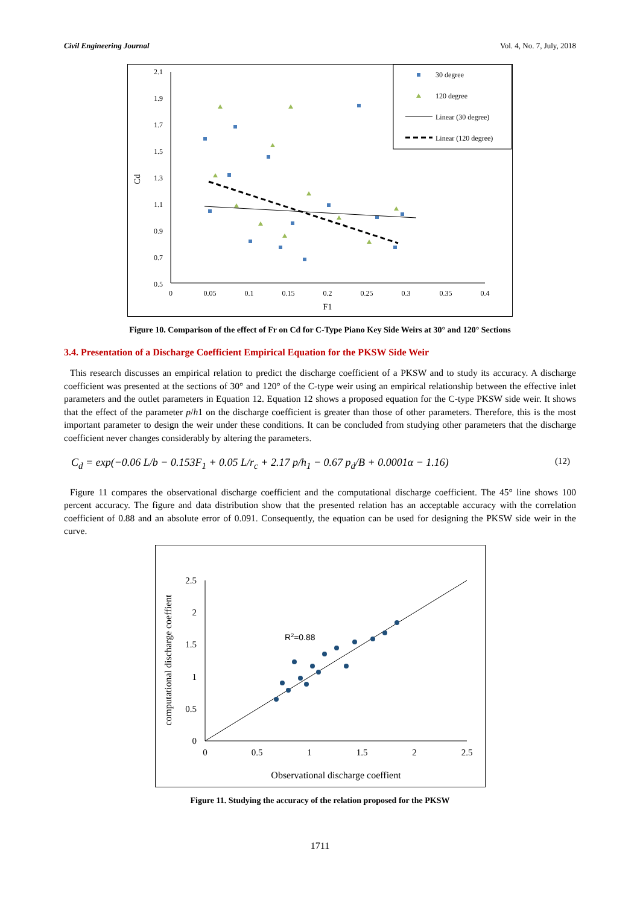Civil Engineering Journal Vol. 4, No. 7, July, 2018
2.1
1.9
1.7
1.5
1.3
1.1
0.9
0.7
0.5
0
0.05
0.1
0.15
0.2
0.25
0.3
0.35
0.4
F1
Cd
30 degree
120 degree
Linear (30 degree)
Linear (120 degree)
Figure 10. Comparison of the effect of Fr on Cd for C-Type Piano Key Side Weirs at 30° and 120° Sections
3.4. Presentation of a Discharge Coefficient Empirical Equation for the PKSW Side Weir
This research discusses an empirical relation to predict the discharge coefficient of a PKSW and to study its accuracy. A discharge coefficient was presented at the sections of 30° and 120° of the C-type weir using an empirical relationship between the effective inlet parameters and the outlet parameters in Equation 12. Equation 12 shows a proposed equation for the C-type PKSW side weir. It shows that the effect of the parameter p/h1 on the discharge coefficient is greater than those of other parameters. Therefore, this is the most important parameter to design the weir under these conditions. It can be concluded from studying other parameters that the discharge coefficient never changes considerably by altering the parameters.
C<sub>d</sub> = exp(−0.06 L/b − 0.153F<sub>1</sub> + 0.05 L/r<sub>c</sub> + 2.17 p/h<sub>1</sub> − 0.67 p<sub>d</sub>/B + 0.0001α − 1.16)
(12)
Figure 11 compares the observational discharge coefficient and the computational discharge coefficient. The 45° line shows 100 percent accuracy. The figure and data distribution show that the presented relation has an acceptable accuracy with the correlation coefficient of 0.88 and an absolute error of 0.091. Consequently, the equation can be used for designing the PKSW side weir in the curve.
2.5
2
1.5
1
0.5
0
0
0.5
1
1.5
2
2.5
Observational discharge coeffient
computational discharge coeffient
R2=0.88
Figure 11. Studying the accuracy of the relation proposed for the PKSW
1711